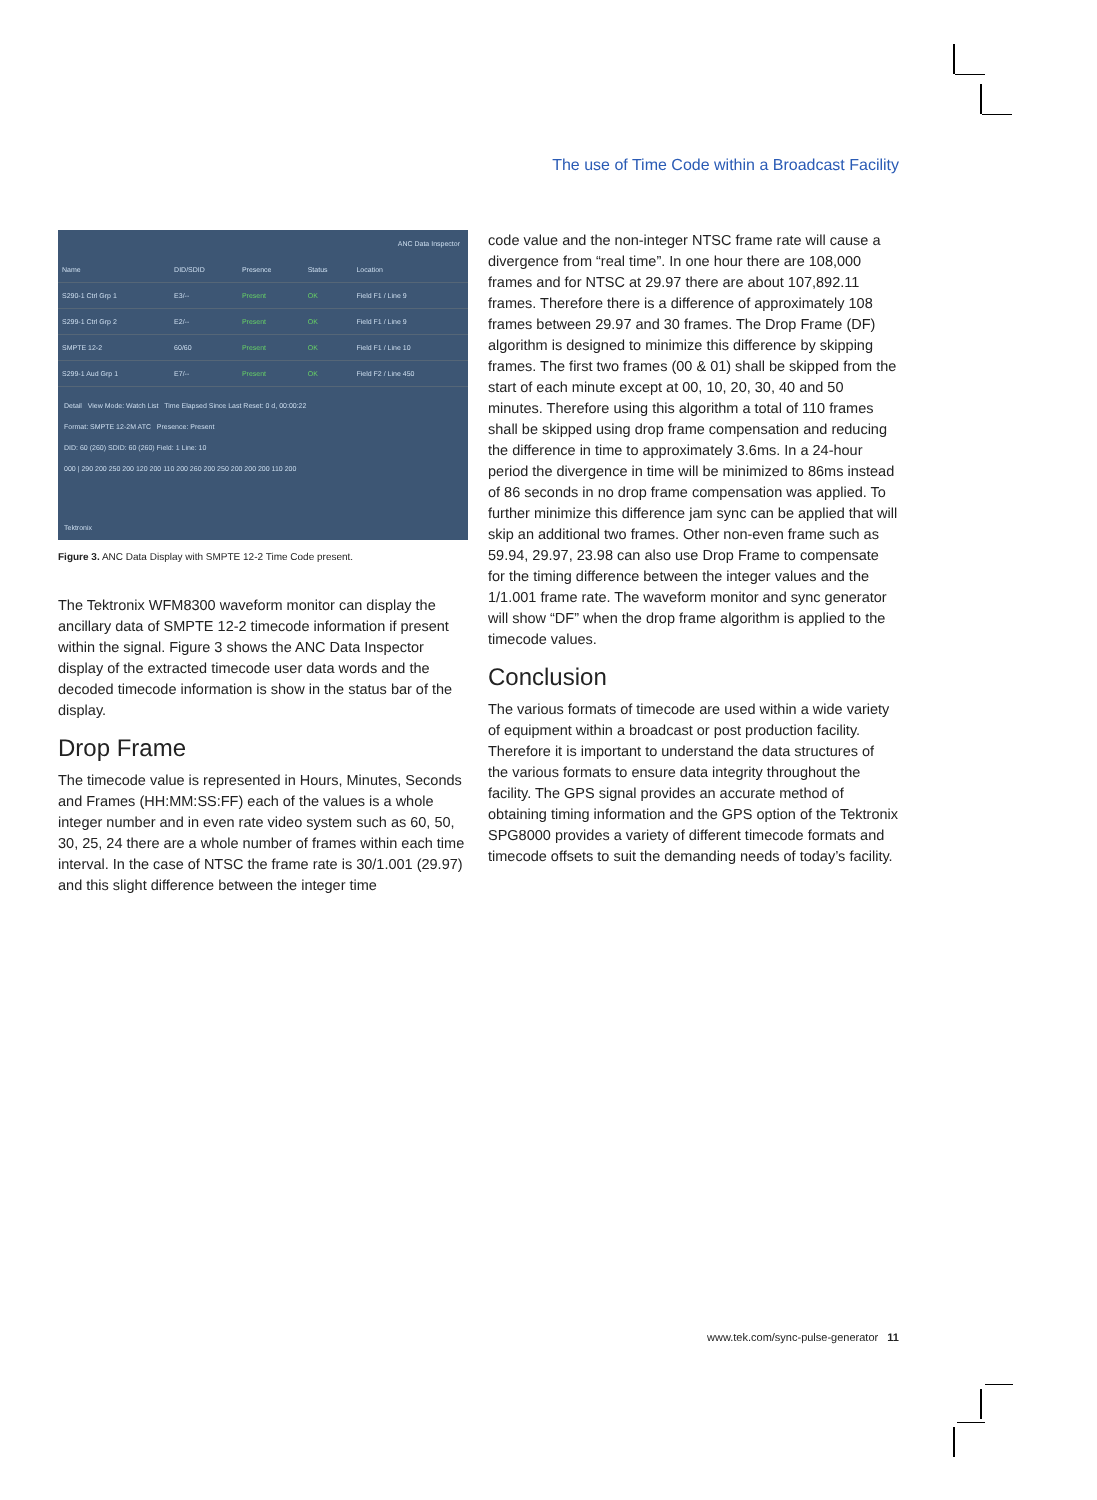The use of Time Code within a Broadcast Facility
ANC Data Inspector
| Name | DID/SDID | Presence | Status | Location |
| S290-1 Ctrl Grp 1 | E3/-- | Present | OK | Field F1 / Line 9 |
| S299-1 Ctrl Grp 2 | E2/-- | Present | OK | Field F1 / Line 9 |
| SMPTE 12-2 | 60/60 | Present | OK | Field F1 / Line 10 |
| S299-1 Aud Grp 1 | E7/-- | Present | OK | Field F2 / Line 450 |
Detail View Mode: Watch List Time Elapsed Since Last Reset: 0 d, 00:00:22
Format: SMPTE 12-2M ATC Presence: Present
DID: 60 (260) SDID: 60 (260) Field: 1 Line: 10
000 | 290 200 250 200 120 200 110 200 260 200 250 200 200 200 110 200
Tektronix
Figure 3. ANC Data Display with SMPTE 12-2 Time Code present.
The Tektronix WFM8300 waveform monitor can display the ancillary data of SMPTE 12-2 timecode information if present within the signal. Figure 3 shows the ANC Data Inspector display of the extracted timecode user data words and the decoded timecode information is show in the status bar of the display.
Drop Frame
The timecode value is represented in Hours, Minutes, Seconds and Frames (HH:MM:SS:FF) each of the values is a whole integer number and in even rate video system such as 60, 50, 30, 25, 24 there are a whole number of frames within each time interval. In the case of NTSC the frame rate is 30/1.001 (29.97) and this slight difference between the integer time
code value and the non-integer NTSC frame rate will cause a divergence from “real time”. In one hour there are 108,000 frames and for NTSC at 29.97 there are about 107,892.11 frames. Therefore there is a difference of approximately 108 frames between 29.97 and 30 frames. The Drop Frame (DF) algorithm is designed to minimize this difference by skipping frames. The first two frames (00 & 01) shall be skipped from the start of each minute except at 00, 10, 20, 30, 40 and 50 minutes. Therefore using this algorithm a total of 110 frames shall be skipped using drop frame compensation and reducing the difference in time to approximately 3.6ms. In a 24-hour period the divergence in time will be minimized to 86ms instead of 86 seconds in no drop frame compensation was applied. To further minimize this difference jam sync can be applied that will skip an additional two frames. Other non-even frame such as 59.94, 29.97, 23.98 can also use Drop Frame to compensate for the timing difference between the integer values and the 1/1.001 frame rate. The waveform monitor and sync generator will show “DF” when the drop frame algorithm is applied to the timecode values.
Conclusion
The various formats of timecode are used within a wide variety of equipment within a broadcast or post production facility. Therefore it is important to understand the data structures of the various formats to ensure data integrity throughout the facility. The GPS signal provides an accurate method of obtaining timing information and the GPS option of the Tektronix SPG8000 provides a variety of different timecode formats and timecode offsets to suit the demanding needs of today’s facility.
www.tek.com/sync-pulse-generator 11